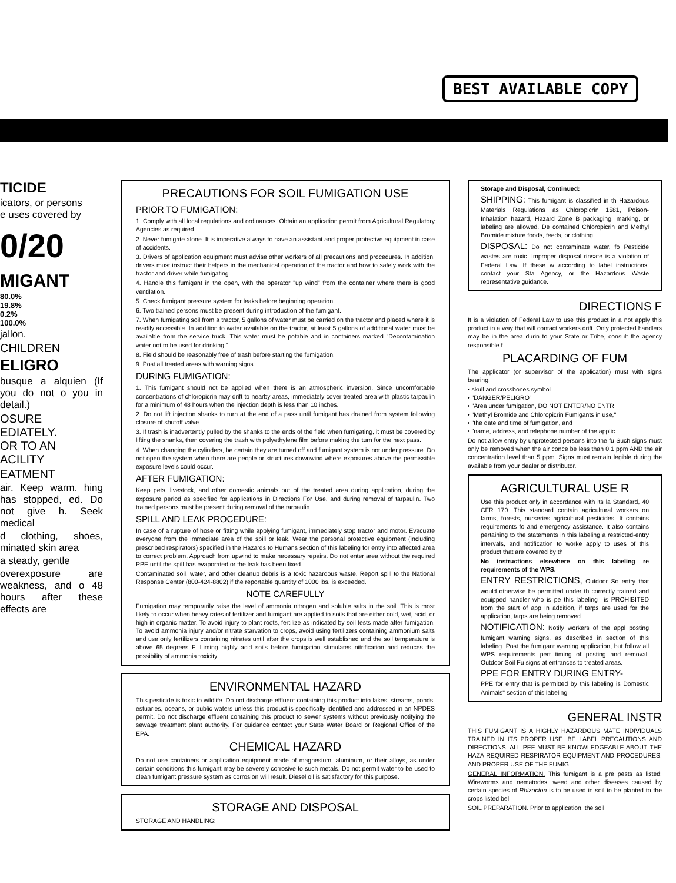BEST AVAILABLE COPY
TICIDE
icators, or persons
e uses covered by
0/20
MIGANT
80.0%
19.8%
0.2%
100.0%
jallon.
CHILDREN
ELIGRO
busque a alquien (If you do not o you in detail.)
OSURE
EDIATELY.
OR TO AN
ACILITY
EATMENT
air. Keep warm. hing has stopped, ed. Do not give h. Seek medical
d clothing, shoes, minated skin area
a steady, gentle
overexposure are weakness, and o 48 hours after these effects are
PRECAUTIONS FOR SOIL FUMIGATION USE
PRIOR TO FUMIGATION:
1. Comply with all local regulations and ordinances. Obtain an application permit from Agricultural Regulatory Agencies as required.
2. Never fumigate alone. It is imperative always to have an assistant and proper protective equipment in case of accidents.
3. Drivers of application equipment must advise other workers of all precautions and procedures. In addition, drivers must instruct their helpers in the mechanical operation of the tractor and how to safely work with the tractor and driver while fumigating.
4. Handle this fumigant in the open, with the operator "up wind" from the container where there is good ventilation.
5. Check fumigant pressure system for leaks before beginning operation.
6. Two trained persons must be present during introduction of the fumigant.
7. When fumigating soil from a tractor, 5 gallons of water must be carried on the tractor and placed where it is readily accessible. In addition to water available on the tractor, at least 5 gallons of additional water must be available from the service truck. This water must be potable and in containers marked "Decontamination water not to be used for drinking."
8. Field should be reasonably free of trash before starting the fumigation.
9. Post all treated areas with warning signs.
DURING FUMIGATION:
1. This fumigant should not be applied when there is an atmospheric inversion. Since uncomfortable concentrations of chloropicrin may drift to nearby areas, immediately cover treated area with plastic tarpaulin for a minimum of 48 hours when the injection depth is less than 10 inches.
2. Do not lift injection shanks to turn at the end of a pass until fumigant has drained from system following closure of shutoff valve.
3. If trash is inadvertently pulled by the shanks to the ends of the field when fumigating, it must be covered by lifting the shanks, then covering the trash with polyethylene film before making the turn for the next pass.
4. When changing the cylinders, be certain they are turned off and fumigant system is not under pressure. Do not open the system when there are people or structures downwind where exposures above the permissible exposure levels could occur.
AFTER FUMIGATION:
Keep pets, livestock, and other domestic animals out of the treated area during application, during the exposure period as specified for applications in Directions For Use, and during removal of tarpaulin. Two trained persons must be present during removal of the tarpaulin.
SPILL AND LEAK PROCEDURE:
In case of a rupture of hose or fitting while applying fumigant, immediately stop tractor and motor. Evacuate everyone from the immediate area of the spill or leak. Wear the personal protective equipment (including prescribed respirators) specified in the Hazards to Humans section of this labeling for entry into affected area to correct problem. Approach from upwind to make necessary repairs. Do not enter area without the required PPE until the spill has evaporated or the leak has been fixed.
Contaminated soil, water, and other cleanup debris is a toxic hazardous waste. Report spill to the National Response Center (800-424-8802) if the reportable quantity of 1000 lbs. is exceeded.
NOTE CAREFULLY
Fumigation may temporarily raise the level of ammonia nitrogen and soluble salts in the soil. This is most likely to occur when heavy rates of fertilizer and fumigant are applied to soils that are either cold, wet, acid, or high in organic matter. To avoid injury to plant roots, fertilize as indicated by soil tests made after fumigation. To avoid ammonia injury and/or nitrate starvation to crops, avoid using fertilizers containing ammonium salts and use only fertilizers containing nitrates until after the crops is well established and the soil temperature is above 65 degrees F. Liming highly acid soils before fumigation stimulates nitrification and reduces the possibility of ammonia toxicity.
ENVIRONMENTAL HAZARD
This pesticide is toxic to wildlife. Do not discharge effluent containing this product into lakes, streams, ponds, estuaries, oceans, or public waters unless this product is specifically identified and addressed in an NPDES permit. Do not discharge effluent containing this product to sewer systems without previously notifying the sewage treatment plant authority. For guidance contact your State Water Board or Regional Office of the EPA.
CHEMICAL HAZARD
Do not use containers or application equipment made of magnesium, aluminum, or their alloys, as under certain conditions this fumigant may be severely corrosive to such metals. Do not permit water to be used to clean fumigant pressure system as corrosion will result. Diesel oil is satisfactory for this purpose.
STORAGE AND DISPOSAL
STORAGE AND HANDLING:
Storage and Disposal, Continued:
SHIPPING: This fumigant is classified in th Hazardous Materials Regulations as Chloropicrin 1581, Poison-Inhalation hazard, Hazard Zone B packaging, marking, or labeling are allowed. De contained Chloropicrin and Methyl Bromide mixture foods, feeds, or clothing.
DISPOSAL: Do not contaminate water, fo Pesticide wastes are toxic. Improper disposal rinsate is a violation of Federal Law. If these w according to label instructions, contact your Sta Agency, or the Hazardous Waste representative guidance.
DIRECTIONS F
It is a violation of Federal Law to use this product in a not apply this product in a way that will contact workers drift. Only protected handlers may be in the area durin to your State or Tribe, consult the agency responsible f
PLACARDING OF FUM
The applicator (or supervisor of the application) must with signs bearing:
• skull and crossbones symbol
• "DANGER/PELIGRO"
• "Area under fumigation, DO NOT ENTER/NO ENTR
• "Methyl Bromide and Chloropicrin Fumigants in use,"
• "the date and time of fumigation, and
• "name, address, and telephone number of the applic
Do not allow entry by unprotected persons into the fu Such signs must only be removed when the air conce be less than 0.1 ppm AND the air concentration level than 5 ppm. Signs must remain legible during the available from your dealer or distributor.
AGRICULTURAL USE R
Use this product only in accordance with its la Standard, 40 CFR 170. This standard contain agricultural workers on farms, forests, nurseries agricultural pesticides. It contains requirements fo and emergency assistance. It also contains pertaining to the statements in this labeling a restricted-entry intervals, and notification to worke apply to uses of this product that are covered by th
No instructions elsewhere on this labeling re requirements of the WPS.
ENTRY RESTRICTIONS, Outdoor So entry that would otherwise be permitted under th correctly trained and equipped handler who is pe this labeling—is PROHIBITED from the start of app In addition, if tarps are used for the application, tarps are being removed.
NOTIFICATION: Notify workers of the appl posting fumigant warning signs, as described in section of this labeling. Post the fumigant warning application, but follow all WPS requirements pert timing of posting and removal. Outdoor Soil Fu signs at entrances to treated areas.
PPE FOR ENTRY DURING ENTRY-
PPE for entry that is permitted by this labeling is Domestic Animals" section of this labeling
GENERAL INSTR
THIS FUMIGANT IS A HIGHLY HAZARDOUS MATE INDIVIDUALS TRAINED IN ITS PROPER USE. BE LABEL PRECAUTIONS AND DIRECTIONS. ALL PEF MUST BE KNOWLEDGEABLE ABOUT THE HAZA REQUIRED RESPIRATOR EQUIPMENT AND PROCEDURES, AND PROPER USE OF THE FUMIG
GENERAL INFORMATION. This fumigant is a pre pests as listed: Wireworms and nematodes, weed and other diseases caused by certain species of Rhizocton is to be used in soil to be planted to the crops listed bel
SOIL PREPARATION. Prior to application, the soil